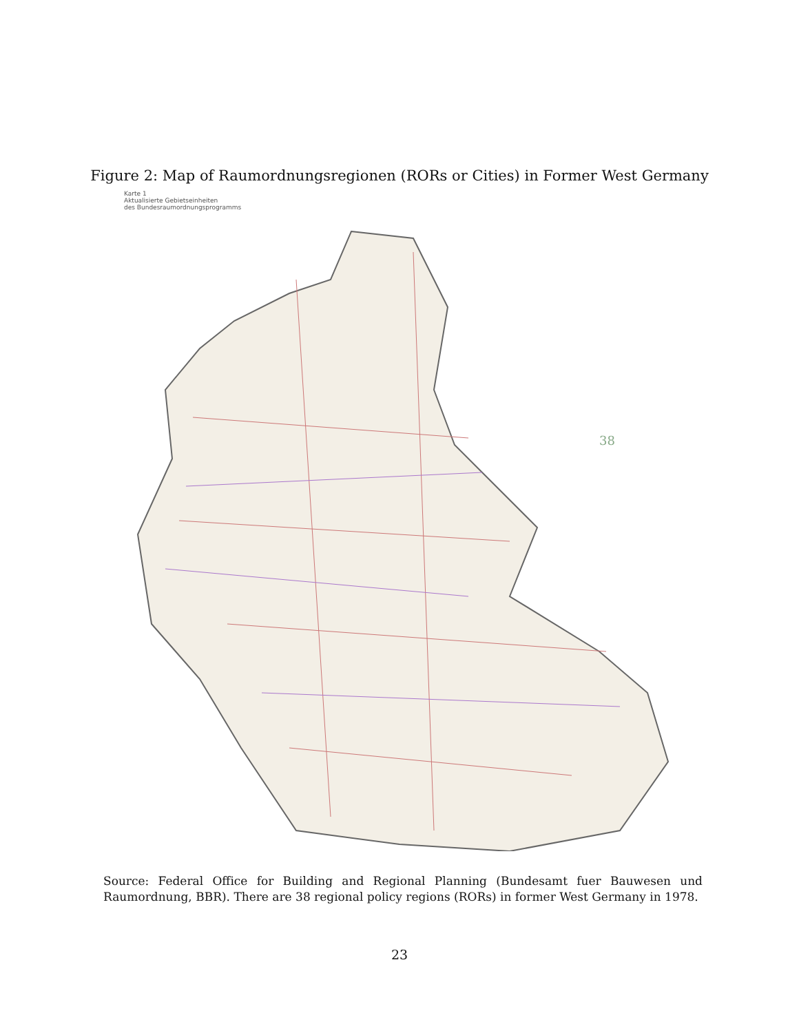Figure 2: Map of Raumordnungsregionen (RORs or Cities) in Former West Germany
Karte 1
Aktualisierte Gebietseinheiten
des Bundesraumordnungsprogramms
38
Source: Federal Office for Building and Regional Planning (Bundesamt fuer Bauwesen und Raumordnung, BBR). There are 38 regional policy regions (RORs) in former West Germany in 1978.
23